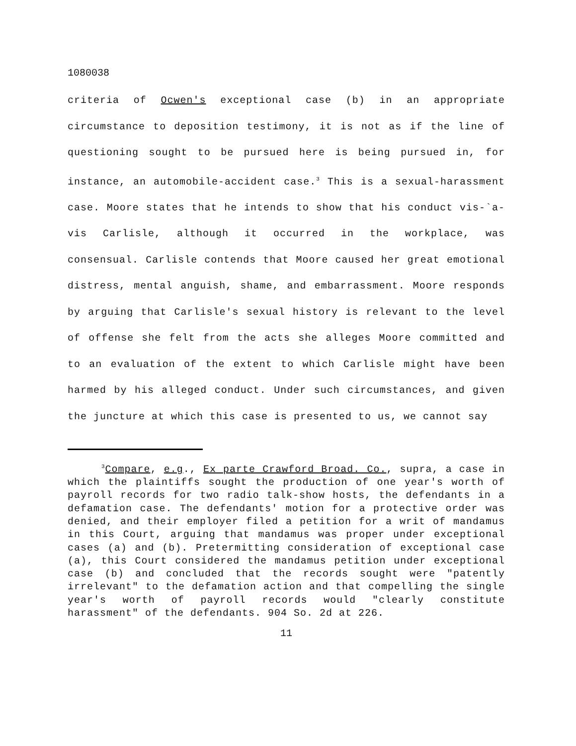1080038
criteria of Ocwen's exceptional case (b) in an appropriate circumstance to deposition testimony, it is not as if the line of questioning sought to be pursued here is being pursued in, for instance, an automobile-accident case.<sup>3</sup> This is a sexual-harassment case. Moore states that he intends to show that his conduct vis-`a-vis Carlisle, although it occurred in the workplace, was consensual. Carlisle contends that Moore caused her great emotional distress, mental anguish, shame, and embarrassment. Moore responds by arguing that Carlisle's sexual history is relevant to the level of offense she felt from the acts she alleges Moore committed and to an evaluation of the extent to which Carlisle might have been harmed by his alleged conduct. Under such circumstances, and given the juncture at which this case is presented to us, we cannot say
<sup>3</sup> Compare, e.g., Ex parte Crawford Broad. Co., supra, a case in which the plaintiffs sought the production of one year's worth of payroll records for two radio talk-show hosts, the defendants in a defamation case. The defendants' motion for a protective order was denied, and their employer filed a petition for a writ of mandamus in this Court, arguing that mandamus was proper under exceptional cases (a) and (b). Pretermitting consideration of exceptional case (a), this Court considered the mandamus petition under exceptional case (b) and concluded that the records sought were "patently irrelevant" to the defamation action and that compelling the single year's worth of payroll records would "clearly constitute harassment" of the defendants. 904 So. 2d at 226.
11